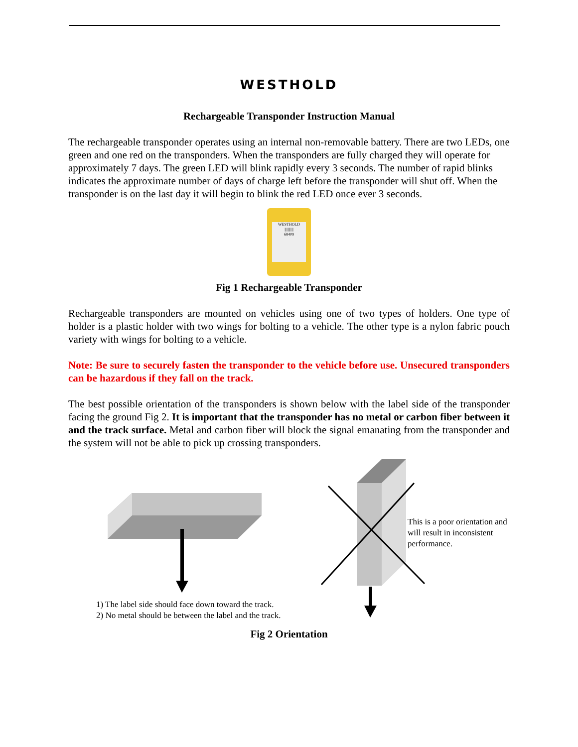WESTHOLD
Rechargeable Transponder Instruction Manual
The rechargeable transponder operates using an internal non-removable battery. There are two LEDs, one green and one red on the transponders. When the transponders are fully charged they will operate for approximately 7 days. The green LED will blink rapidly every 3 seconds. The number of rapid blinks indicates the approximate number of days of charge left before the transponder will shut off. When the transponder is on the last day it will begin to blink the red LED once ever 3 seconds.
WESTHOLD
|||||||||||
68409
Fig 1 Rechargeable Transponder
Rechargeable transponders are mounted on vehicles using one of two types of holders. One type of holder is a plastic holder with two wings for bolting to a vehicle. The other type is a nylon fabric pouch variety with wings for bolting to a vehicle.
Note: Be sure to securely fasten the transponder to the vehicle before use. Unsecured transponders can be hazardous if they fall on the track.
The best possible orientation of the transponders is shown below with the label side of the transponder facing the ground Fig 2. It is important that the transponder has no metal or carbon fiber between it and the track surface. Metal and carbon fiber will block the signal emanating from the transponder and the system will not be able to pick up crossing transponders.
This is a poor orientation and will result in inconsistent performance.
1) The label side should face down toward the track.
2) No metal should be between the label and the track.
Fig 2 Orientation